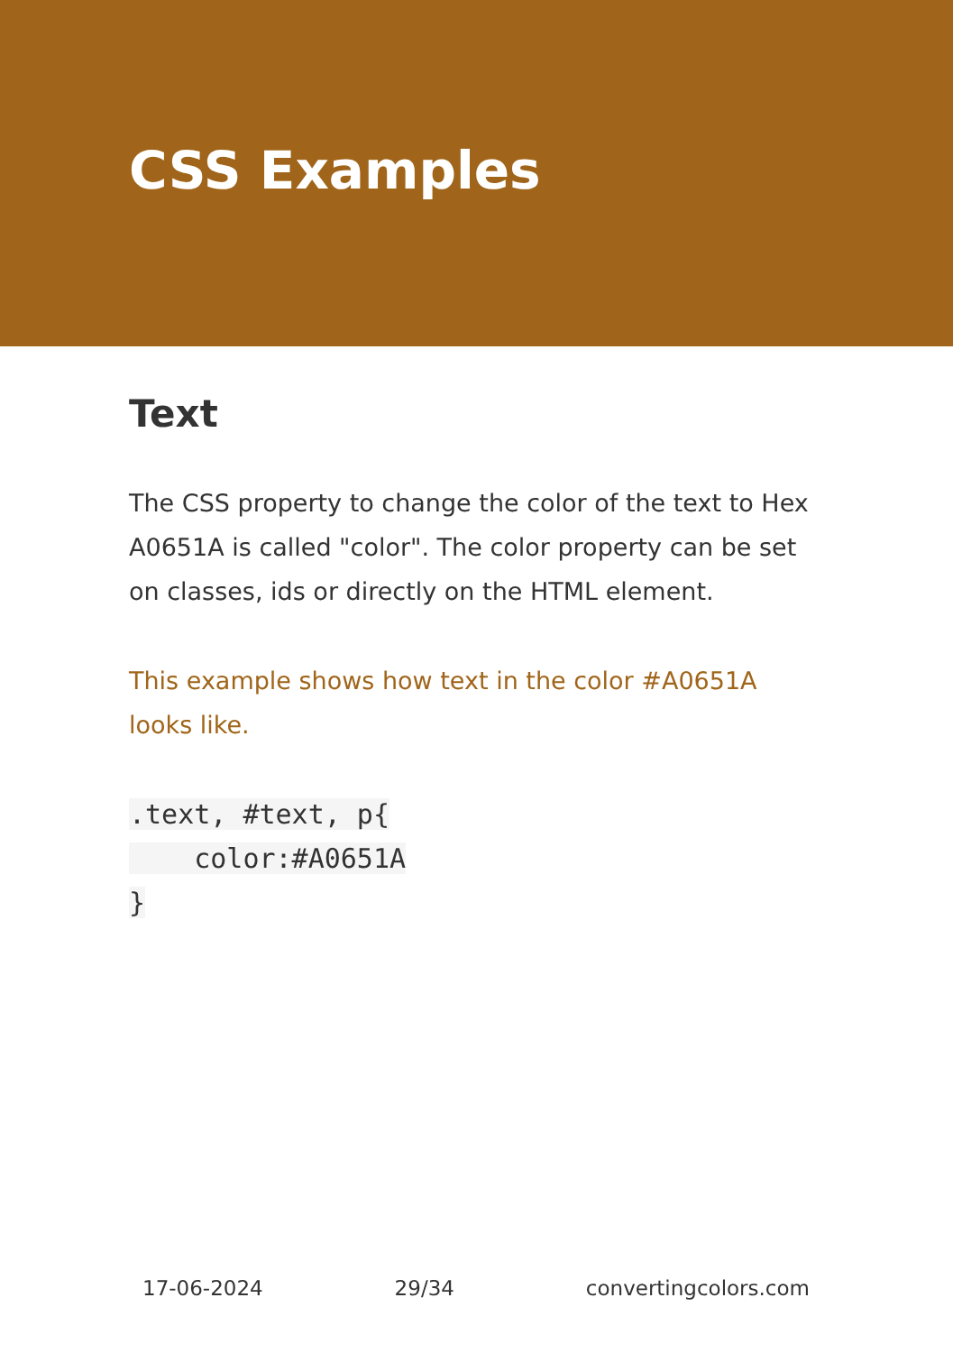CSS Examples
Text
The CSS property to change the color of the text to Hex A0651A is called "color". The color property can be set on classes, ids or directly on the HTML element.
This example shows how text in the color #A0651A looks like.
.text, #text, p{
    color:#A0651A
}
17-06-2024 29/34 convertingcolors.com